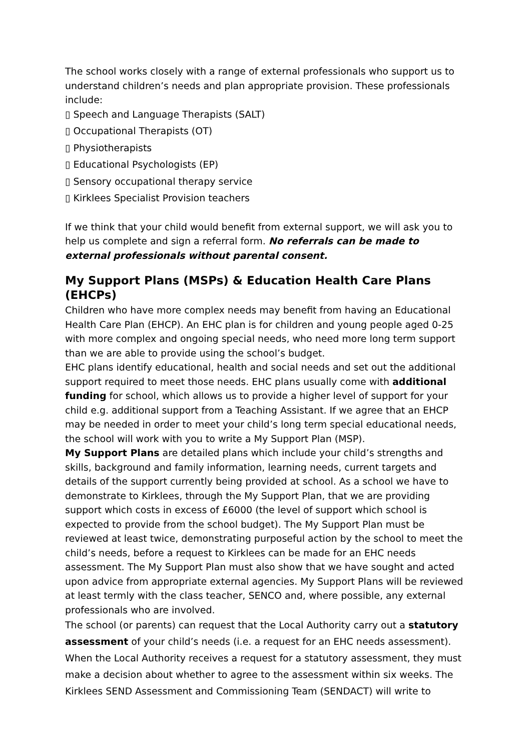The school works closely with a range of external professionals who support us to understand children’s needs and plan appropriate provision. These professionals include:
▯ Speech and Language Therapists (SALT)
▯ Occupational Therapists (OT)
▯ Physiotherapists
▯ Educational Psychologists (EP)
▯ Sensory occupational therapy service
▯ Kirklees Specialist Provision teachers
If we think that your child would benefit from external support, we will ask you to help us complete and sign a referral form. No referrals can be made to external professionals without parental consent.
My Support Plans (MSPs) & Education Health Care Plans (EHCPs)
Children who have more complex needs may benefit from having an Educational Health Care Plan (EHCP). An EHC plan is for children and young people aged 0-25 with more complex and ongoing special needs, who need more long term support than we are able to provide using the school’s budget.
EHC plans identify educational, health and social needs and set out the additional support required to meet those needs. EHC plans usually come with additional funding for school, which allows us to provide a higher level of support for your child e.g. additional support from a Teaching Assistant. If we agree that an EHCP may be needed in order to meet your child’s long term special educational needs, the school will work with you to write a My Support Plan (MSP).
My Support Plans are detailed plans which include your child’s strengths and skills, background and family information, learning needs, current targets and details of the support currently being provided at school. As a school we have to demonstrate to Kirklees, through the My Support Plan, that we are providing support which costs in excess of £6000 (the level of support which school is expected to provide from the school budget). The My Support Plan must be reviewed at least twice, demonstrating purposeful action by the school to meet the child’s needs, before a request to Kirklees can be made for an EHC needs assessment. The My Support Plan must also show that we have sought and acted upon advice from appropriate external agencies. My Support Plans will be reviewed at least termly with the class teacher, SENCO and, where possible, any external professionals who are involved.
The school (or parents) can request that the Local Authority carry out a statutory assessment of your child’s needs (i.e. a request for an EHC needs assessment). When the Local Authority receives a request for a statutory assessment, they must make a decision about whether to agree to the assessment within six weeks. The Kirklees SEND Assessment and Commissioning Team (SENDACT) will write to